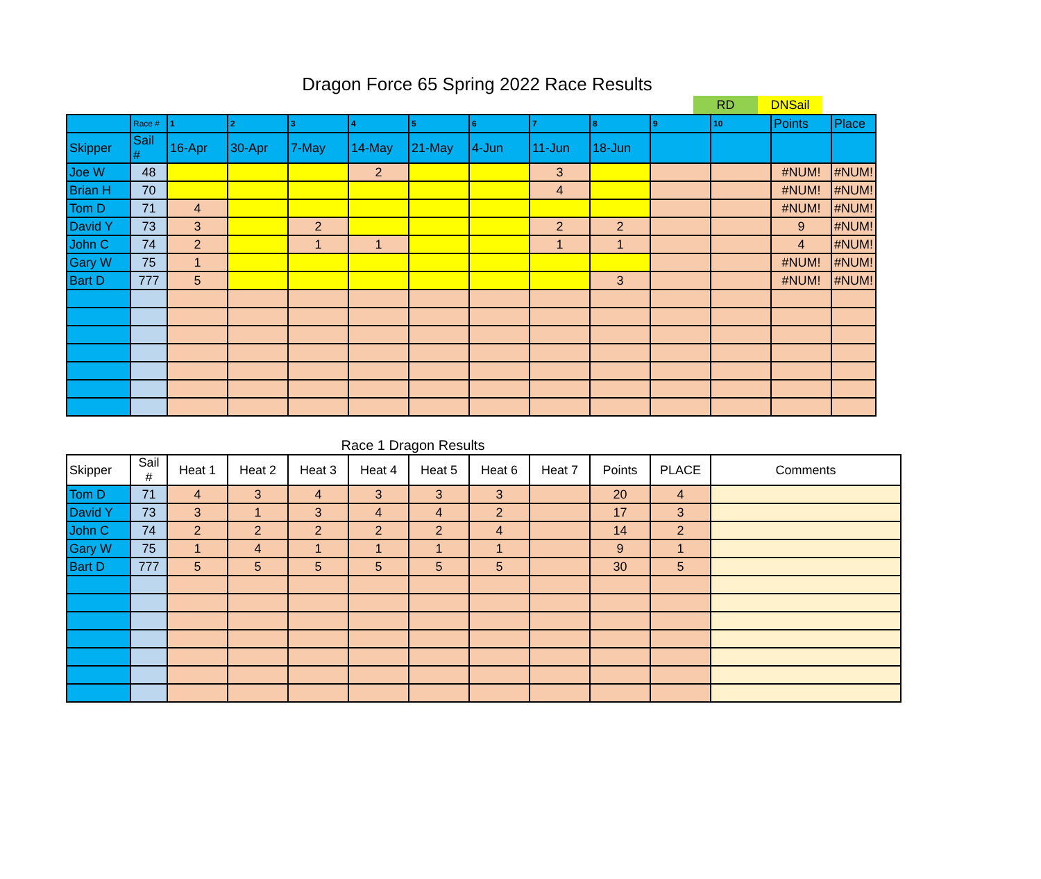Dragon Force 65 Spring 2022 Race Results
| RD | DNSail |
| | Race # | 1 | 2 | 3 | 4 | 5 | 6 | 7 | 8 | 9 | 10 | Points | Place |
| --- | --- | --- | --- | --- | --- | --- | --- | --- | --- | --- | --- | --- | --- |
| Skipper | Sail # | 16-Apr | 30-Apr | 7-May | 14-May | 21-May | 4-Jun | 11-Jun | 18-Jun | | | | |
| Joe W | 48 | | | | 2 | | | 3 | | | | #NUM! | #NUM! |
| Brian H | 70 | | | | | | | 4 | | | | #NUM! | #NUM! |
| Tom D | 71 | 4 | | | | | | | | | | #NUM! | #NUM! |
| David Y | 73 | 3 | | 2 | | | | 2 | 2 | | | 9 | #NUM! |
| John C | 74 | 2 | | 1 | 1 | | | 1 | 1 | | | 4 | #NUM! |
| Gary W | 75 | 1 | | | | | | | | | | #NUM! | #NUM! |
| Bart D | 777 | 5 | | | | | | | 3 | | | #NUM! | #NUM! |
Race 1 Dragon Results
| Skipper | Sail # | Heat 1 | Heat 2 | Heat 3 | Heat 4 | Heat 5 | Heat 6 | Heat 7 | Points | PLACE | Comments |
| --- | --- | --- | --- | --- | --- | --- | --- | --- | --- | --- | --- |
| Tom D | 71 | 4 | 3 | 4 | 3 | 3 | 3 | | 20 | 4 | |
| David Y | 73 | 3 | 1 | 3 | 4 | 4 | 2 | | 17 | 3 | |
| John C | 74 | 2 | 2 | 2 | 2 | 2 | 4 | | 14 | 2 | |
| Gary W | 75 | 1 | 4 | 1 | 1 | 1 | 1 | | 9 | 1 | |
| Bart D | 777 | 5 | 5 | 5 | 5 | 5 | 5 | | 30 | 5 | |